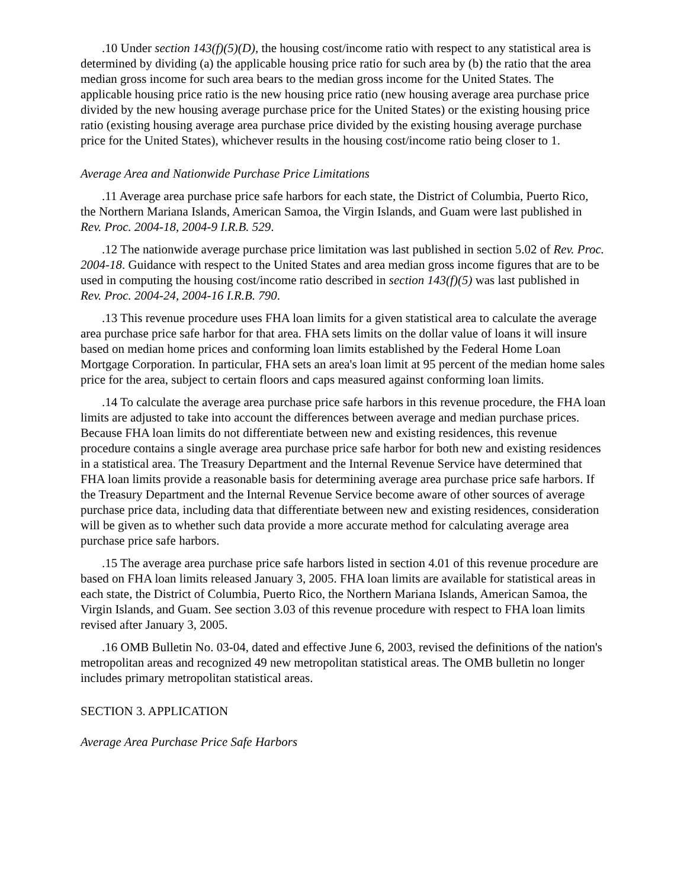.10 Under section 143(f)(5)(D), the housing cost/income ratio with respect to any statistical area is determined by dividing (a) the applicable housing price ratio for such area by (b) the ratio that the area median gross income for such area bears to the median gross income for the United States. The applicable housing price ratio is the new housing price ratio (new housing average area purchase price divided by the new housing average purchase price for the United States) or the existing housing price ratio (existing housing average area purchase price divided by the existing housing average purchase price for the United States), whichever results in the housing cost/income ratio being closer to 1.
Average Area and Nationwide Purchase Price Limitations
.11 Average area purchase price safe harbors for each state, the District of Columbia, Puerto Rico, the Northern Mariana Islands, American Samoa, the Virgin Islands, and Guam were last published in Rev. Proc. 2004-18, 2004-9 I.R.B. 529.
.12 The nationwide average purchase price limitation was last published in section 5.02 of Rev. Proc. 2004-18. Guidance with respect to the United States and area median gross income figures that are to be used in computing the housing cost/income ratio described in section 143(f)(5) was last published in Rev. Proc. 2004-24, 2004-16 I.R.B. 790.
.13 This revenue procedure uses FHA loan limits for a given statistical area to calculate the average area purchase price safe harbor for that area. FHA sets limits on the dollar value of loans it will insure based on median home prices and conforming loan limits established by the Federal Home Loan Mortgage Corporation. In particular, FHA sets an area's loan limit at 95 percent of the median home sales price for the area, subject to certain floors and caps measured against conforming loan limits.
.14 To calculate the average area purchase price safe harbors in this revenue procedure, the FHA loan limits are adjusted to take into account the differences between average and median purchase prices. Because FHA loan limits do not differentiate between new and existing residences, this revenue procedure contains a single average area purchase price safe harbor for both new and existing residences in a statistical area. The Treasury Department and the Internal Revenue Service have determined that FHA loan limits provide a reasonable basis for determining average area purchase price safe harbors. If the Treasury Department and the Internal Revenue Service become aware of other sources of average purchase price data, including data that differentiate between new and existing residences, consideration will be given as to whether such data provide a more accurate method for calculating average area purchase price safe harbors.
.15 The average area purchase price safe harbors listed in section 4.01 of this revenue procedure are based on FHA loan limits released January 3, 2005. FHA loan limits are available for statistical areas in each state, the District of Columbia, Puerto Rico, the Northern Mariana Islands, American Samoa, the Virgin Islands, and Guam. See section 3.03 of this revenue procedure with respect to FHA loan limits revised after January 3, 2005.
.16 OMB Bulletin No. 03-04, dated and effective June 6, 2003, revised the definitions of the nation's metropolitan areas and recognized 49 new metropolitan statistical areas. The OMB bulletin no longer includes primary metropolitan statistical areas.
SECTION 3. APPLICATION
Average Area Purchase Price Safe Harbors